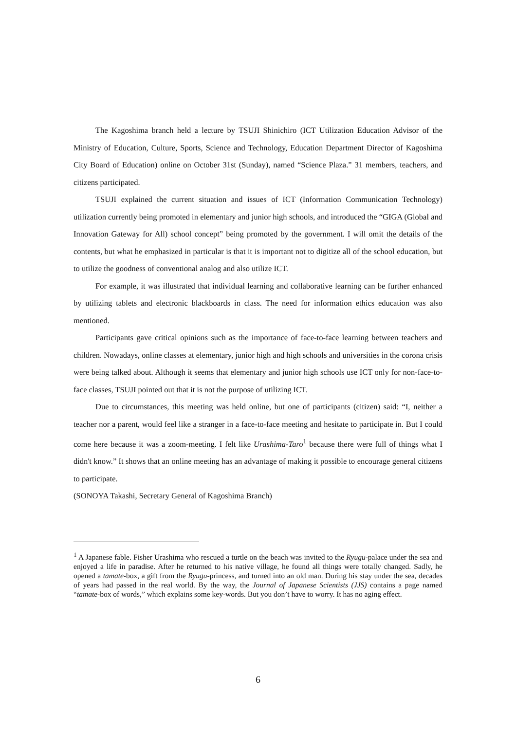The Kagoshima branch held a lecture by TSUJI Shinichiro (ICT Utilization Education Advisor of the Ministry of Education, Culture, Sports, Science and Technology, Education Department Director of Kagoshima City Board of Education) online on October 31st (Sunday), named “Science Plaza.” 31 members, teachers, and citizens participated.
TSUJI explained the current situation and issues of ICT (Information Communication Technology) utilization currently being promoted in elementary and junior high schools, and introduced the “GIGA (Global and Innovation Gateway for All) school concept” being promoted by the government. I will omit the details of the contents, but what he emphasized in particular is that it is important not to digitize all of the school education, but to utilize the goodness of conventional analog and also utilize ICT.
For example, it was illustrated that individual learning and collaborative learning can be further enhanced by utilizing tablets and electronic blackboards in class. The need for information ethics education was also mentioned.
Participants gave critical opinions such as the importance of face-to-face learning between teachers and children. Nowadays, online classes at elementary, junior high and high schools and universities in the corona crisis were being talked about. Although it seems that elementary and junior high schools use ICT only for non-face-to-face classes, TSUJI pointed out that it is not the purpose of utilizing ICT.
Due to circumstances, this meeting was held online, but one of participants (citizen) said: “I, neither a teacher nor a parent, would feel like a stranger in a face-to-face meeting and hesitate to participate in. But I could come here because it was a zoom-meeting. I felt like Urashima-Taro<sup>1</sup> because there were full of things what I didn't know.” It shows that an online meeting has an advantage of making it possible to encourage general citizens to participate.
(SONOYA Takashi, Secretary General of Kagoshima Branch)
<sup>1</sup> A Japanese fable. Fisher Urashima who rescued a turtle on the beach was invited to the Ryugu-palace under the sea and enjoyed a life in paradise. After he returned to his native village, he found all things were totally changed. Sadly, he opened a tamate-box, a gift from the Ryugu-princess, and turned into an old man. During his stay under the sea, decades of years had passed in the real world. By the way, the Journal of Japanese Scientists (JJS) contains a page named “tamate-box of words,” which explains some key-words. But you don’t have to worry. It has no aging effect.
6